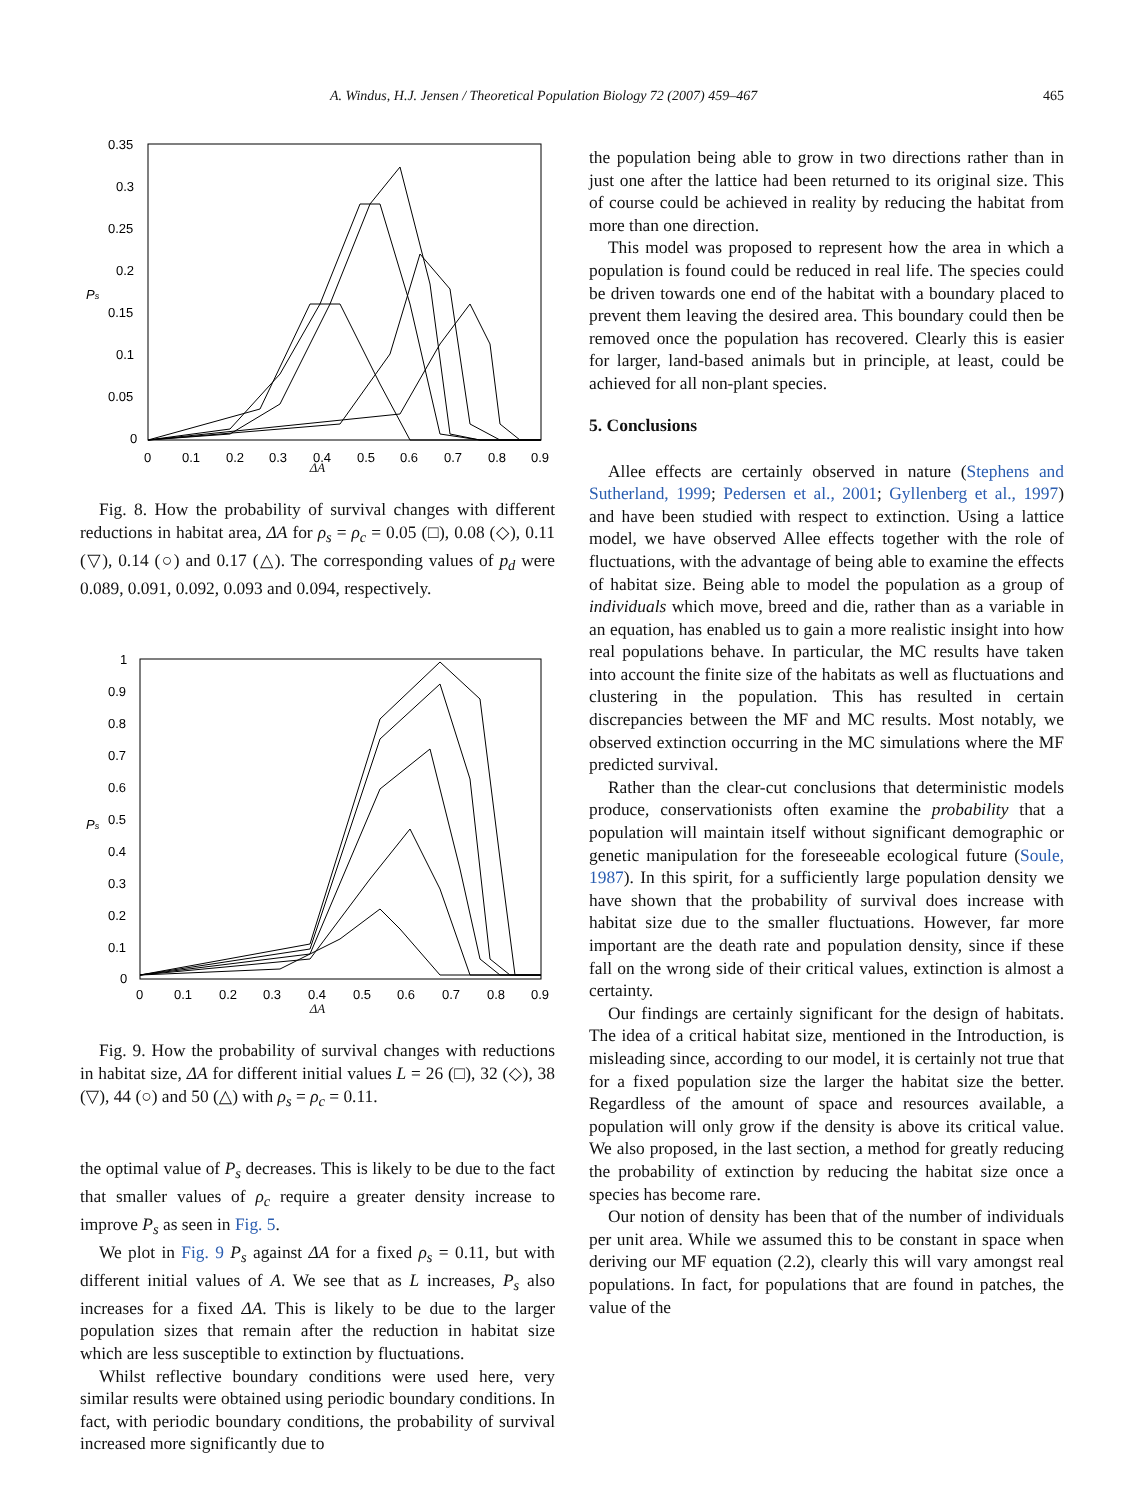A. Windus, H.J. Jensen / Theoretical Population Biology 72 (2007) 459–467 465
0.35
0.3
0.25
0.2
0.15
0.1
0.05
0
0
0.1
0.2
0.3
0.4
0.5
0.6
0.7
0.8
0.9
Ps
ΔA
Fig. 8. How the probability of survival changes with different reductions in habitat area, ΔA for ρ<sub>s</sub> = ρ<sub>c</sub> = 0.05 (□), 0.08 (◇), 0.11 (▽), 0.14 (○) and 0.17 (△). The corresponding values of p<sub>d</sub> were 0.089, 0.091, 0.092, 0.093 and 0.094, respectively.
1
0.9
0.8
0.7
0.6
0.5
0.4
0.3
0.2
0.1
0
0
0.1
0.2
0.3
0.4
0.5
0.6
0.7
0.8
0.9
Ps
ΔA
Fig. 9. How the probability of survival changes with reductions in habitat size, ΔA for different initial values L = 26 (□), 32 (◇), 38 (▽), 44 (○) and 50 (△) with ρ<sub>s</sub> = ρ<sub>c</sub> = 0.11.
the optimal value of P<sub>s</sub> decreases. This is likely to be due to the fact that smaller values of ρ<sub>c</sub> require a greater density increase to improve P<sub>s</sub> as seen in Fig. 5.
We plot in Fig. 9 P<sub>s</sub> against ΔA for a fixed ρ<sub>s</sub> = 0.11, but with different initial values of A. We see that as L increases, P<sub>s</sub> also increases for a fixed ΔA. This is likely to be due to the larger population sizes that remain after the reduction in habitat size which are less susceptible to extinction by fluctuations.
Whilst reflective boundary conditions were used here, very similar results were obtained using periodic boundary conditions. In fact, with periodic boundary conditions, the probability of survival increased more significantly due to
the population being able to grow in two directions rather than in just one after the lattice had been returned to its original size. This of course could be achieved in reality by reducing the habitat from more than one direction.
This model was proposed to represent how the area in which a population is found could be reduced in real life. The species could be driven towards one end of the habitat with a boundary placed to prevent them leaving the desired area. This boundary could then be removed once the population has recovered. Clearly this is easier for larger, land-based animals but in principle, at least, could be achieved for all non-plant species.
5. Conclusions
Allee effects are certainly observed in nature (Stephens and Sutherland, 1999; Pedersen et al., 2001; Gyllenberg et al., 1997) and have been studied with respect to extinction. Using a lattice model, we have observed Allee effects together with the role of fluctuations, with the advantage of being able to examine the effects of habitat size. Being able to model the population as a group of individuals which move, breed and die, rather than as a variable in an equation, has enabled us to gain a more realistic insight into how real populations behave. In particular, the MC results have taken into account the finite size of the habitats as well as fluctuations and clustering in the population. This has resulted in certain discrepancies between the MF and MC results. Most notably, we observed extinction occurring in the MC simulations where the MF predicted survival.
Rather than the clear-cut conclusions that deterministic models produce, conservationists often examine the probability that a population will maintain itself without significant demographic or genetic manipulation for the foreseeable ecological future (Soule, 1987). In this spirit, for a sufficiently large population density we have shown that the probability of survival does increase with habitat size due to the smaller fluctuations. However, far more important are the death rate and population density, since if these fall on the wrong side of their critical values, extinction is almost a certainty.
Our findings are certainly significant for the design of habitats. The idea of a critical habitat size, mentioned in the Introduction, is misleading since, according to our model, it is certainly not true that for a fixed population size the larger the habitat size the better. Regardless of the amount of space and resources available, a population will only grow if the density is above its critical value. We also proposed, in the last section, a method for greatly reducing the probability of extinction by reducing the habitat size once a species has become rare.
Our notion of density has been that of the number of individuals per unit area. While we assumed this to be constant in space when deriving our MF equation (2.2), clearly this will vary amongst real populations. In fact, for populations that are found in patches, the value of the